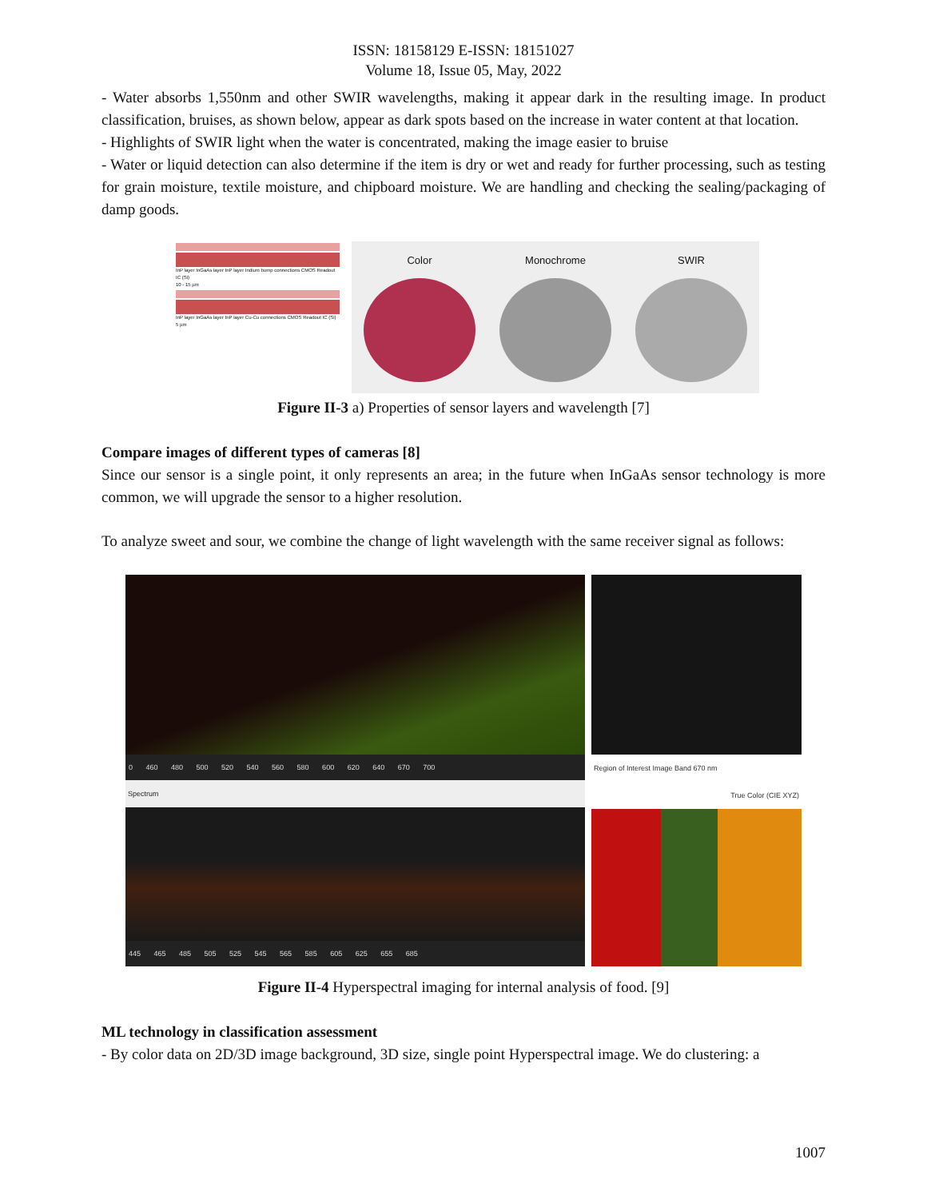ISSN: 18158129 E-ISSN: 18151027
Volume 18, Issue 05, May, 2022
- Water absorbs 1,550nm and other SWIR wavelengths, making it appear dark in the resulting image. In product classification, bruises, as shown below, appear as dark spots based on the increase in water content at that location.
- Highlights of SWIR light when the water is concentrated, making the image easier to bruise
- Water or liquid detection can also determine if the item is dry or wet and ready for further processing, such as testing for grain moisture, textile moisture, and chipboard moisture. We are handling and checking the sealing/packaging of damp goods.
InP layer InGaAs layer InP layer Indium bump connections CMOS Readout IC (Si)
10 - 15 µm
InP layer InGaAs layer InP layer Cu-Cu connections CMOS Readout IC (Si)
5 µm
Color Monochrome SWIR
Figure II-3 a) Properties of sensor layers and wavelength [7]
Compare images of different types of cameras [8]
Since our sensor is a single point, it only represents an area; in the future when InGaAs sensor technology is more common, we will upgrade the sensor to a higher resolution.
To analyze sweet and sour, we combine the change of light wavelength with the same receiver signal as follows:
0 460 480 500 520 540 560 580 600 620 640 670 700
Spectrum
445 465 485 505 525 545 565 585 605 625 655 685
Region of Interest Image Band 670 nm
True Color (CIE XYZ)
Figure II-4 Hyperspectral imaging for internal analysis of food. [9]
ML technology in classification assessment
- By color data on 2D/3D image background, 3D size, single point Hyperspectral image. We do clustering: a
1007